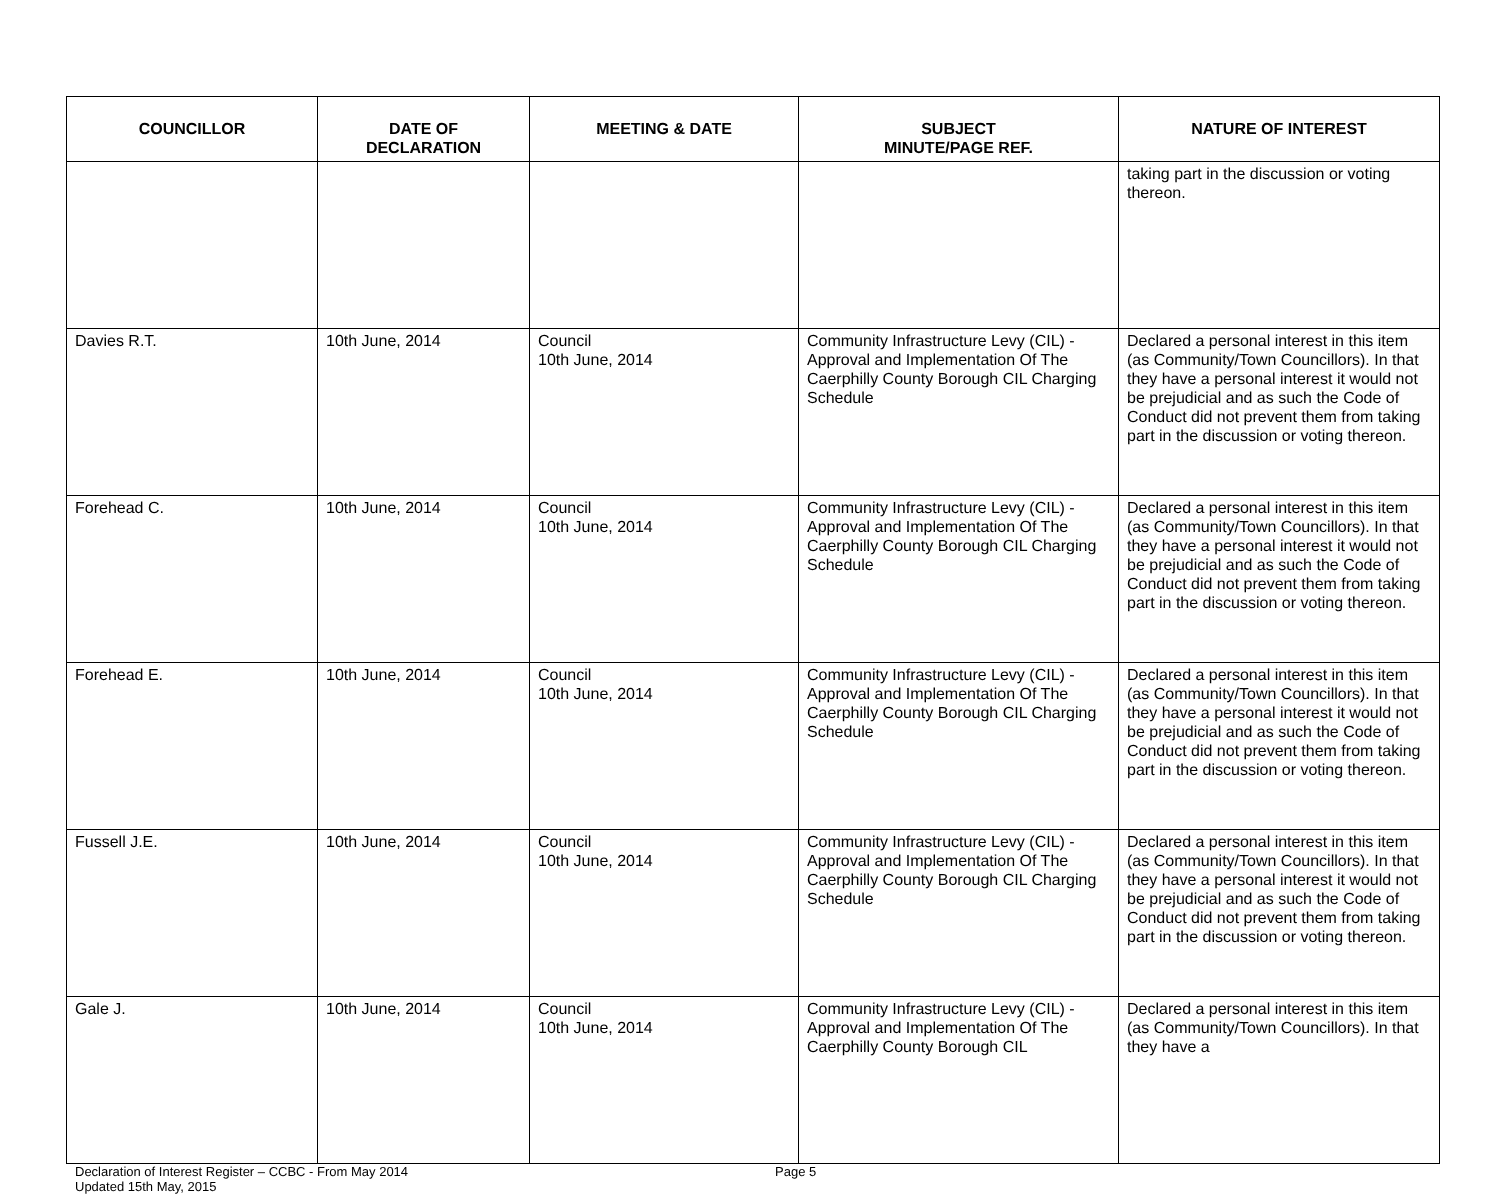| COUNCILLOR | DATE OF DECLARATION | MEETING & DATE | SUBJECT MINUTE/PAGE REF. | NATURE OF INTEREST |
| --- | --- | --- | --- | --- |
| | | | | taking part in the discussion or voting thereon. |
| Davies R.T. | 10th June, 2014 | Council 10th June, 2014 | Community Infrastructure Levy (CIL) - Approval and Implementation Of The Caerphilly County Borough CIL Charging Schedule | Declared a personal interest in this item (as Community/Town Councillors). In that they have a personal interest it would not be prejudicial and as such the Code of Conduct did not prevent them from taking part in the discussion or voting thereon. |
| Forehead C. | 10th June, 2014 | Council 10th June, 2014 | Community Infrastructure Levy (CIL) - Approval and Implementation Of The Caerphilly County Borough CIL Charging Schedule | Declared a personal interest in this item (as Community/Town Councillors). In that they have a personal interest it would not be prejudicial and as such the Code of Conduct did not prevent them from taking part in the discussion or voting thereon. |
| Forehead E. | 10th June, 2014 | Council 10th June, 2014 | Community Infrastructure Levy (CIL) - Approval and Implementation Of The Caerphilly County Borough CIL Charging Schedule | Declared a personal interest in this item (as Community/Town Councillors). In that they have a personal interest it would not be prejudicial and as such the Code of Conduct did not prevent them from taking part in the discussion or voting thereon. |
| Fussell J.E. | 10th June, 2014 | Council 10th June, 2014 | Community Infrastructure Levy (CIL) - Approval and Implementation Of The Caerphilly County Borough CIL Charging Schedule | Declared a personal interest in this item (as Community/Town Councillors). In that they have a personal interest it would not be prejudicial and as such the Code of Conduct did not prevent them from taking part in the discussion or voting thereon. |
| Gale J. | 10th June, 2014 | Council 10th June, 2014 | Community Infrastructure Levy (CIL) - Approval and Implementation Of The Caerphilly County Borough CIL | Declared a personal interest in this item (as Community/Town Councillors). In that they have a |
Declaration of Interest Register – CCBC - From May 2014
Updated 15th May, 2015
Page 5